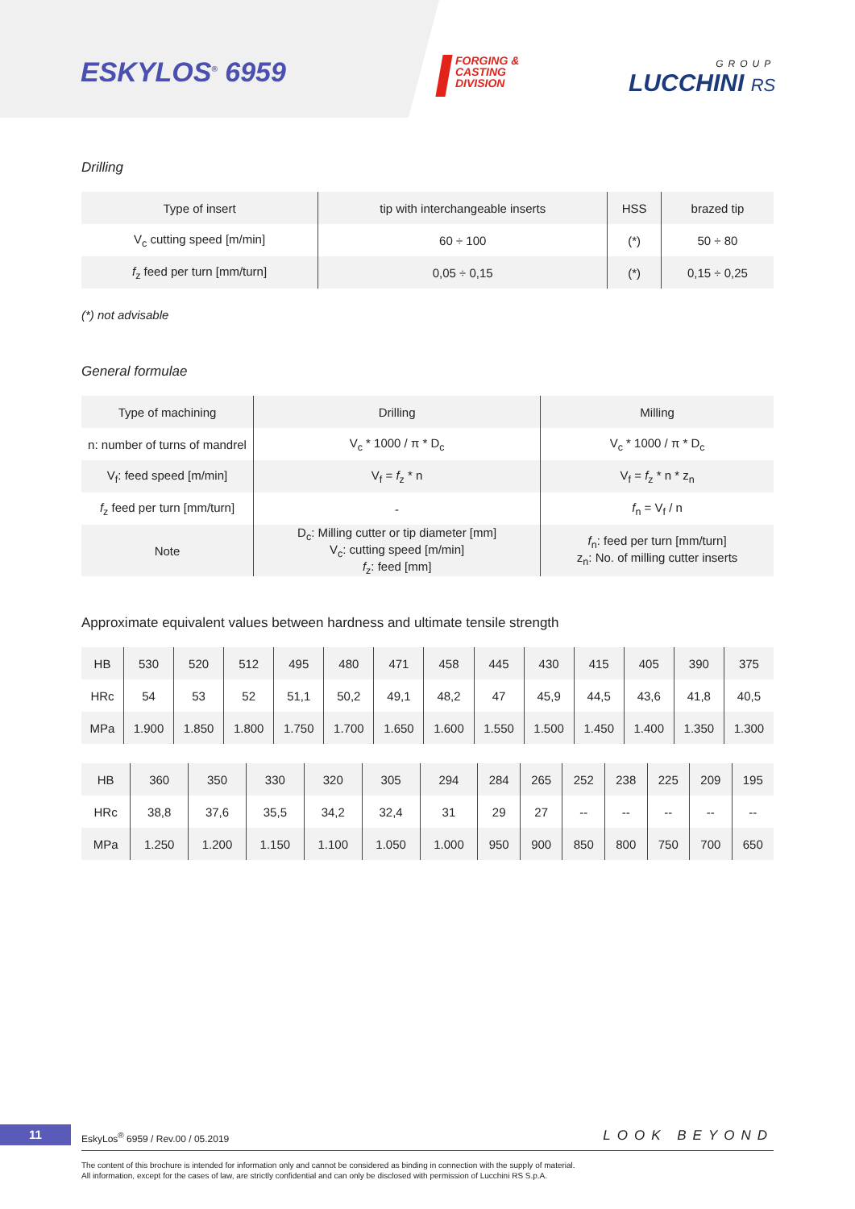ESKYLOS<sup>®</sup> 6959
FORGING &
CASTING
DIVISION
GROUP
LUCCHINI RS
Drilling
| Type of insert | tip with interchangeable inserts | HSS | brazed tip |
| V<sub>c</sub> cutting speed [m/min] | 60 ÷ 100 | (*) | 50 ÷ 80 |
| f<sub>z</sub> feed per turn [mm/turn] | 0,05 ÷ 0,15 | (*) | 0,15 ÷ 0,25 |
(*) not advisable
General formulae
| Type of machining | Drilling | Milling |
| n: number of turns of mandrel | V<sub>c</sub> * 1000 / π * D<sub>c</sub> | V<sub>c</sub> * 1000 / π * D<sub>c</sub> |
| V<sub>f</sub>: feed speed [m/min] | V<sub>f</sub> = f<sub>z</sub> * n | V<sub>f</sub> = f<sub>z</sub> * n * z<sub>n</sub> |
| f<sub>z</sub> feed per turn [mm/turn] | - | f<sub>n</sub> = V<sub>f</sub> / n |
| Note | D<sub>c</sub>: Milling cutter or tip diameter [mm] V<sub>c</sub>: cutting speed [m/min] f<sub>z</sub>: feed [mm] | f<sub>n</sub>: feed per turn [mm/turn] z<sub>n</sub>: No. of milling cutter inserts |
Approximate equivalent values between hardness and ultimate tensile strength
| HB | 530 | 520 | 512 | 495 | 480 | 471 | 458 | 445 | 430 | 415 | 405 | 390 | 375 |
| HRc | 54 | 53 | 52 | 51,1 | 50,2 | 49,1 | 48,2 | 47 | 45,9 | 44,5 | 43,6 | 41,8 | 40,5 |
| MPa | 1.900 | 1.850 | 1.800 | 1.750 | 1.700 | 1.650 | 1.600 | 1.550 | 1.500 | 1.450 | 1.400 | 1.350 | 1.300 |
| HB | 360 | 350 | 330 | 320 | 305 | 294 | 284 | 265 | 252 | 238 | 225 | 209 | 195 |
| HRc | 38,8 | 37,6 | 35,5 | 34,2 | 32,4 | 31 | 29 | 27 | -- | -- | -- | -- | -- |
| MPa | 1.250 | 1.200 | 1.150 | 1.100 | 1.050 | 1.000 | 950 | 900 | 850 | 800 | 750 | 700 | 650 |
11
EskyLos<sup>®</sup> 6959 / Rev.00 / 05.2019
LOOK BEYOND
The content of this brochure is intended for information only and cannot be considered as binding in connection with the supply of material.
All information, except for the cases of law, are strictly confidential and can only be disclosed with permission of Lucchini RS S.p.A.